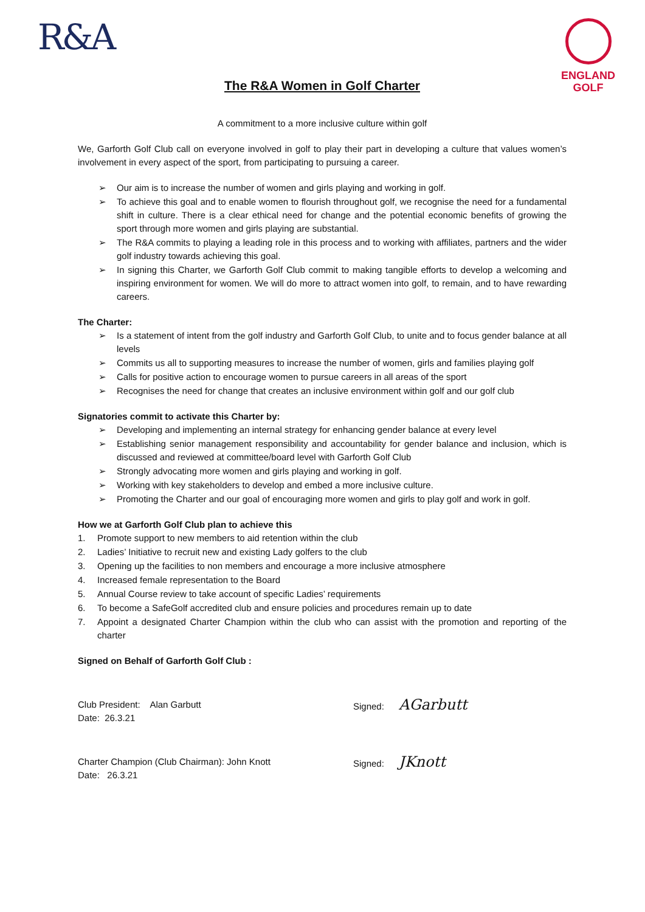R&A
ENGLAND
GOLF
The R&A Women in Golf Charter
A commitment to a more inclusive culture within golf
We, Garforth Golf Club call on everyone involved in golf to play their part in developing a culture that values women’s involvement in every aspect of the sport, from participating to pursuing a career.
➢ Our aim is to increase the number of women and girls playing and working in golf.
➢ To achieve this goal and to enable women to flourish throughout golf, we recognise the need for a fundamental shift in culture. There is a clear ethical need for change and the potential economic benefits of growing the sport through more women and girls playing are substantial.
➢ The R&A commits to playing a leading role in this process and to working with affiliates, partners and the wider golf industry towards achieving this goal.
➢ In signing this Charter, we Garforth Golf Club commit to making tangible efforts to develop a welcoming and inspiring environment for women. We will do more to attract women into golf, to remain, and to have rewarding careers.
The Charter:
➢ Is a statement of intent from the golf industry and Garforth Golf Club, to unite and to focus gender balance at all levels
➢ Commits us all to supporting measures to increase the number of women, girls and families playing golf
➢ Calls for positive action to encourage women to pursue careers in all areas of the sport
➢ Recognises the need for change that creates an inclusive environment within golf and our golf club
Signatories commit to activate this Charter by:
➢ Developing and implementing an internal strategy for enhancing gender balance at every level
➢ Establishing senior management responsibility and accountability for gender balance and inclusion, which is discussed and reviewed at committee/board level with Garforth Golf Club
➢ Strongly advocating more women and girls playing and working in golf.
➢ Working with key stakeholders to develop and embed a more inclusive culture.
➢ Promoting the Charter and our goal of encouraging more women and girls to play golf and work in golf.
How we at Garforth Golf Club plan to achieve this
1. Promote support to new members to aid retention within the club
2. Ladies’ Initiative to recruit new and existing Lady golfers to the club
3. Opening up the facilities to non members and encourage a more inclusive atmosphere
4. Increased female representation to the Board
5. Annual Course review to take account of specific Ladies’ requirements
6. To become a SafeGolf accredited club and ensure policies and procedures remain up to date
7. Appoint a designated Charter Champion within the club who can assist with the promotion and reporting of the charter
Signed on Behalf of Garforth Golf Club :
Club President: Alan Garbutt
Date: 26.3.21
Signed: AGarbutt
Charter Champion (Club Chairman): John Knott
Date: 26.3.21
Signed: JKnott